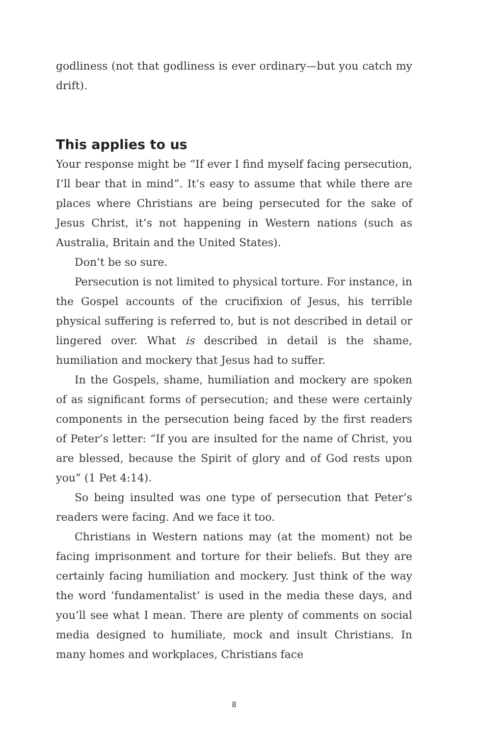godliness (not that godliness is ever ordinary—but you catch my drift).
This applies to us
Your response might be “If ever I find myself facing persecution, I’ll bear that in mind”. It’s easy to assume that while there are places where Christians are being persecuted for the sake of Jesus Christ, it’s not happening in Western nations (such as Australia, Britain and the United States).
Don’t be so sure.
Persecution is not limited to physical torture. For instance, in the Gospel accounts of the crucifixion of Jesus, his terrible physical suffering is referred to, but is not described in detail or lingered over. What is described in detail is the shame, humiliation and mockery that Jesus had to suffer.
In the Gospels, shame, humiliation and mockery are spoken of as significant forms of persecution; and these were certainly components in the persecution being faced by the first readers of Peter’s letter: “If you are insulted for the name of Christ, you are blessed, because the Spirit of glory and of God rests upon you” (1 Pet 4:14).
So being insulted was one type of persecution that Peter’s readers were facing. And we face it too.
Christians in Western nations may (at the moment) not be facing imprisonment and torture for their beliefs. But they are certainly facing humiliation and mockery. Just think of the way the word ‘fundamentalist’ is used in the media these days, and you’ll see what I mean. There are plenty of comments on social media designed to humiliate, mock and insult Christians. In many homes and workplaces, Christians face
8